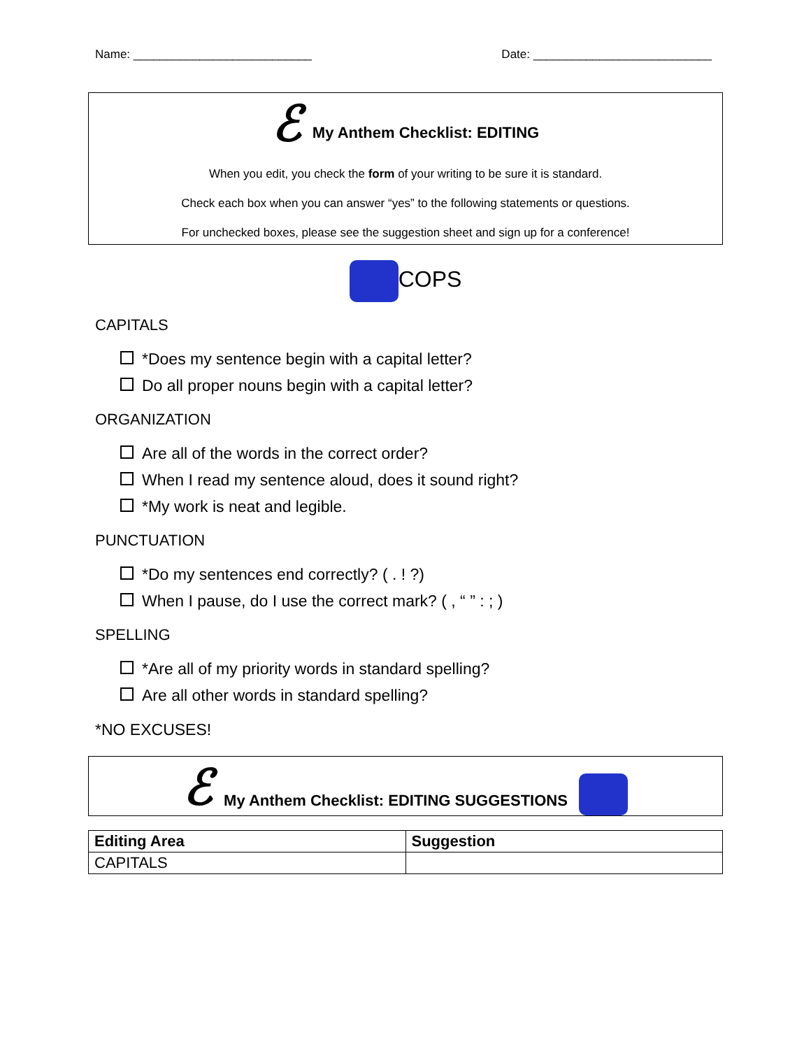Name: ___________________________ Date: ___________________________
ℰ My Anthem Checklist: EDITING
When you edit, you check the form of your writing to be sure it is standard.
Check each box when you can answer “yes” to the following statements or questions.
For unchecked boxes, please see the suggestion sheet and sign up for a conference!
COPS
CAPITALS
*Does my sentence begin with a capital letter?
Do all proper nouns begin with a capital letter?
ORGANIZATION
Are all of the words in the correct order?
When I read my sentence aloud, does it sound right?
*My work is neat and legible.
PUNCTUATION
*Do my sentences end correctly? ( . ! ?)
When I pause, do I use the correct mark? ( , “ ” : ; )
SPELLING
*Are all of my priority words in standard spelling?
Are all other words in standard spelling?
*NO EXCUSES!
ℰ My Anthem Checklist: EDITING SUGGESTIONS
| Editing Area | Suggestion |
| --- | --- |
| CAPITALS | |